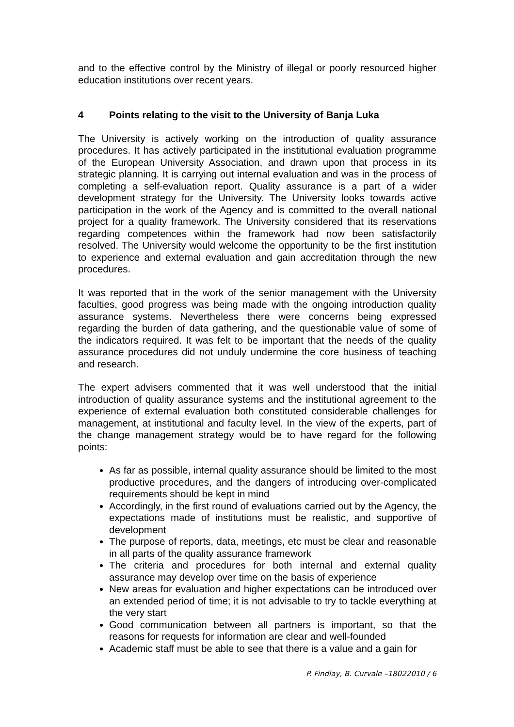and to the effective control by the Ministry of illegal or poorly resourced higher education institutions over recent years.
4 Points relating to the visit to the University of Banja Luka
The University is actively working on the introduction of quality assurance procedures. It has actively participated in the institutional evaluation programme of the European University Association, and drawn upon that process in its strategic planning. It is carrying out internal evaluation and was in the process of completing a self-evaluation report. Quality assurance is a part of a wider development strategy for the University. The University looks towards active participation in the work of the Agency and is committed to the overall national project for a quality framework. The University considered that its reservations regarding competences within the framework had now been satisfactorily resolved. The University would welcome the opportunity to be the first institution to experience and external evaluation and gain accreditation through the new procedures.
It was reported that in the work of the senior management with the University faculties, good progress was being made with the ongoing introduction quality assurance systems. Nevertheless there were concerns being expressed regarding the burden of data gathering, and the questionable value of some of the indicators required. It was felt to be important that the needs of the quality assurance procedures did not unduly undermine the core business of teaching and research.
The expert advisers commented that it was well understood that the initial introduction of quality assurance systems and the institutional agreement to the experience of external evaluation both constituted considerable challenges for management, at institutional and faculty level. In the view of the experts, part of the change management strategy would be to have regard for the following points:
As far as possible, internal quality assurance should be limited to the most productive procedures, and the dangers of introducing over-complicated requirements should be kept in mind
Accordingly, in the first round of evaluations carried out by the Agency, the expectations made of institutions must be realistic, and supportive of development
The purpose of reports, data, meetings, etc must be clear and reasonable in all parts of the quality assurance framework
The criteria and procedures for both internal and external quality assurance may develop over time on the basis of experience
New areas for evaluation and higher expectations can be introduced over an extended period of time; it is not advisable to try to tackle everything at the very start
Good communication between all partners is important, so that the reasons for requests for information are clear and well-founded
Academic staff must be able to see that there is a value and a gain for
P. Findlay, B. Curvale –18022010 / 6